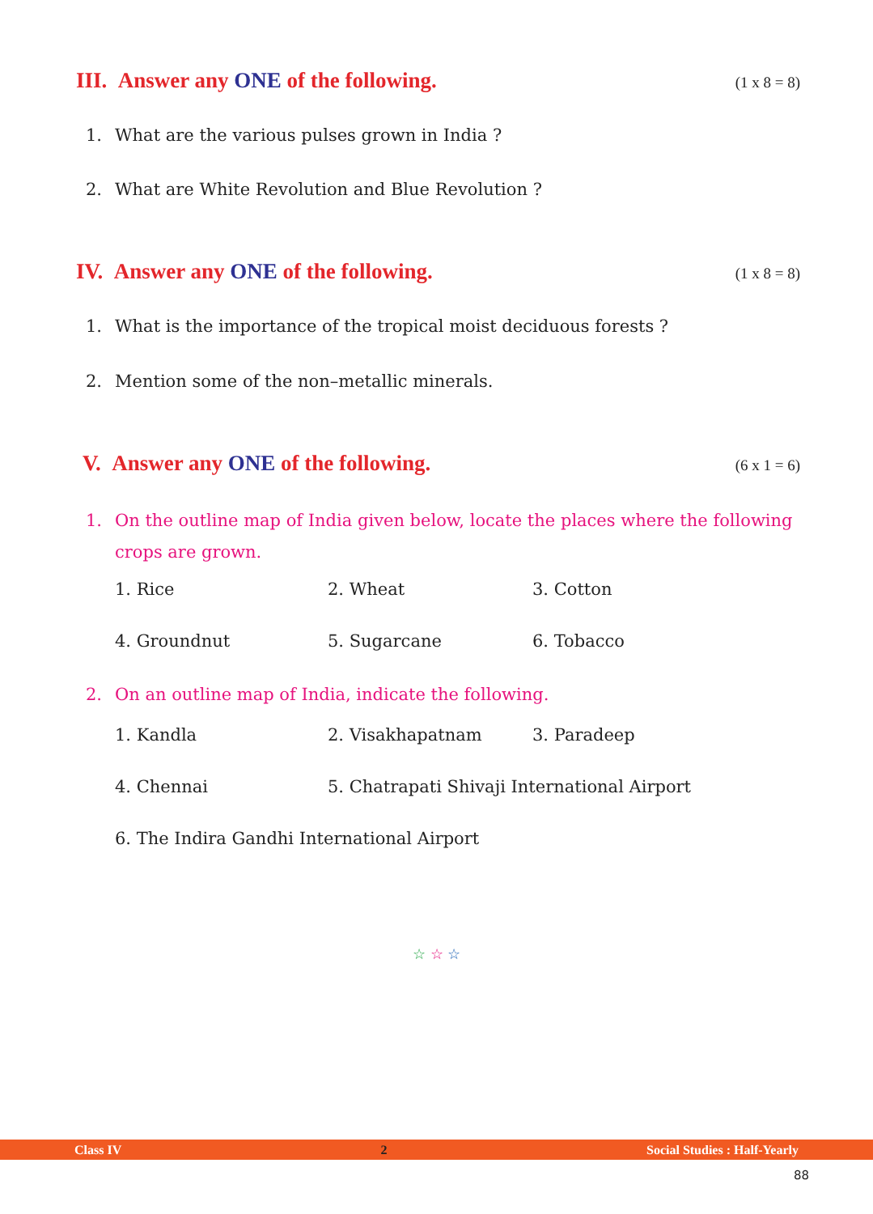III. Answer any ONE of the following.
(1 x 8 = 8)
1. What are the various pulses grown in India ?
2. What are White Revolution and Blue Revolution ?
IV. Answer any ONE of the following.
(1 x 8 = 8)
1. What is the importance of the tropical moist deciduous forests ?
2. Mention some of the non–metallic minerals.
V. Answer any ONE of the following.
(6 x 1 = 6)
1. On the outline map of India given below, locate the places where the following crops are grown.
1. Rice 2. Wheat 3. Cotton
4. Groundnut 5. Sugarcane 6. Tobacco
2. On an outline map of India, indicate the following.
1. Kandla 2. Visakhapatnam 3. Paradeep
4. Chennai 5. Chatrapati Shivaji International Airport
6. The Indira Gandhi International Airport
☆ ☆ ☆
Class IV 2 Social Studies : Half-Yearly
88